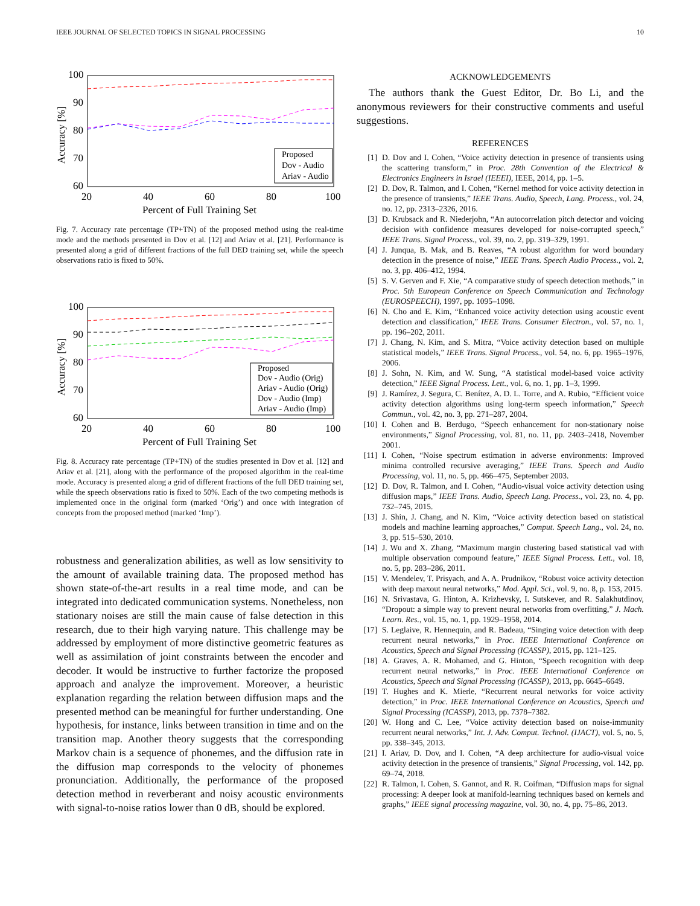IEEE JOURNAL OF SELECTED TOPICS IN SIGNAL PROCESSING 10
100
90
80
70
60
20
40
60
80
100
Percent of Full Training Set
Accuracy [%]
Proposed
Dov - Audio
Ariav - Audio
Fig. 7. Accuracy rate percentage (TP+TN) of the proposed method using the real-time mode and the methods presented in Dov et al. [12] and Ariav et al. [21]. Performance is presented along a grid of different fractions of the full DED training set, while the speech observations ratio is fixed to 50%.
100
90
80
70
60
20
40
60
80
100
Percent of Full Training Set
Accuracy [%]
Proposed
Dov - Audio (Orig)
Ariav - Audio (Orig)
Dov - Audio (Imp)
Ariav - Audio (Imp)
Fig. 8. Accuracy rate percentage (TP+TN) of the studies presented in Dov et al. [12] and Ariav et al. [21], along with the performance of the proposed algorithm in the real-time mode. Accuracy is presented along a grid of different fractions of the full DED training set, while the speech observations ratio is fixed to 50%. Each of the two competing methods is implemented once in the original form (marked ‘Orig’) and once with integration of concepts from the proposed method (marked ‘Imp’).
robustness and generalization abilities, as well as low sensitivity to the amount of available training data. The proposed method has shown state-of-the-art results in a real time mode, and can be integrated into dedicated communication systems. Nonetheless, non stationary noises are still the main cause of false detection in this research, due to their high varying nature. This challenge may be addressed by employment of more distinctive geometric features as well as assimilation of joint constraints between the encoder and decoder. It would be instructive to further factorize the proposed approach and analyze the improvement. Moreover, a heuristic explanation regarding the relation between diffusion maps and the presented method can be meaningful for further understanding. One hypothesis, for instance, links between transition in time and on the transition map. Another theory suggests that the corresponding Markov chain is a sequence of phonemes, and the diffusion rate in the diffusion map corresponds to the velocity of phonemes pronunciation. Additionally, the performance of the proposed detection method in reverberant and noisy acoustic environments with signal-to-noise ratios lower than 0 dB, should be explored.
ACKNOWLEDGEMENTS
The authors thank the Guest Editor, Dr. Bo Li, and the anonymous reviewers for their constructive comments and useful suggestions.
REFERENCES
[1] D. Dov and I. Cohen, “Voice activity detection in presence of transients using the scattering transform,” in Proc. 28th Convention of the Electrical & Electronics Engineers in Israel (IEEEI), IEEE, 2014, pp. 1–5.
[2] D. Dov, R. Talmon, and I. Cohen, “Kernel method for voice activity detection in the presence of transients,” IEEE Trans. Audio, Speech, Lang. Process., vol. 24, no. 12, pp. 2313–2326, 2016.
[3] D. Krubsack and R. Niederjohn, “An autocorrelation pitch detector and voicing decision with confidence measures developed for noise-corrupted speech,” IEEE Trans. Signal Process., vol. 39, no. 2, pp. 319–329, 1991.
[4] J. Junqua, B. Mak, and B. Reaves, “A robust algorithm for word boundary detection in the presence of noise,” IEEE Trans. Speech Audio Process., vol. 2, no. 3, pp. 406–412, 1994.
[5] S. V. Gerven and F. Xie, “A comparative study of speech detection methods,” in Proc. 5th European Conference on Speech Communication and Technology (EUROSPEECH), 1997, pp. 1095–1098.
[6] N. Cho and E. Kim, “Enhanced voice activity detection using acoustic event detection and classification,” IEEE Trans. Consumer Electron., vol. 57, no. 1, pp. 196–202, 2011.
[7] J. Chang, N. Kim, and S. Mitra, “Voice activity detection based on multiple statistical models,” IEEE Trans. Signal Process., vol. 54, no. 6, pp. 1965–1976, 2006.
[8] J. Sohn, N. Kim, and W. Sung, “A statistical model-based voice activity detection,” IEEE Signal Process. Lett., vol. 6, no. 1, pp. 1–3, 1999.
[9] J. Ramírez, J. Segura, C. Benítez, A. D. L. Torre, and A. Rubio, “Efficient voice activity detection algorithms using long-term speech information,” Speech Commun., vol. 42, no. 3, pp. 271–287, 2004.
[10] I. Cohen and B. Berdugo, “Speech enhancement for non-stationary noise environments,” Signal Processing, vol. 81, no. 11, pp. 2403–2418, November 2001.
[11] I. Cohen, “Noise spectrum estimation in adverse environments: Improved minima controlled recursive averaging,” IEEE Trans. Speech and Audio Processing, vol. 11, no. 5, pp. 466–475, September 2003.
[12] D. Dov, R. Talmon, and I. Cohen, “Audio-visual voice activity detection using diffusion maps,” IEEE Trans. Audio, Speech Lang. Process., vol. 23, no. 4, pp. 732–745, 2015.
[13] J. Shin, J. Chang, and N. Kim, “Voice activity detection based on statistical models and machine learning approaches,” Comput. Speech Lang., vol. 24, no. 3, pp. 515–530, 2010.
[14] J. Wu and X. Zhang, “Maximum margin clustering based statistical vad with multiple observation compound feature,” IEEE Signal Process. Lett., vol. 18, no. 5, pp. 283–286, 2011.
[15] V. Mendelev, T. Prisyach, and A. A. Prudnikov, “Robust voice activity detection with deep maxout neural networks,” Mod. Appl. Sci., vol. 9, no. 8, p. 153, 2015.
[16] N. Srivastava, G. Hinton, A. Krizhevsky, I. Sutskever, and R. Salakhutdinov, “Dropout: a simple way to prevent neural networks from overfitting,” J. Mach. Learn. Res., vol. 15, no. 1, pp. 1929–1958, 2014.
[17] S. Leglaive, R. Hennequin, and R. Badeau, “Singing voice detection with deep recurrent neural networks,” in Proc. IEEE International Conference on Acoustics, Speech and Signal Processing (ICASSP), 2015, pp. 121–125.
[18] A. Graves, A. R. Mohamed, and G. Hinton, “Speech recognition with deep recurrent neural networks,” in Proc. IEEE International Conference on Acoustics, Speech and Signal Processing (ICASSP), 2013, pp. 6645–6649.
[19] T. Hughes and K. Mierle, “Recurrent neural networks for voice activity detection,” in Proc. IEEE International Conference on Acoustics, Speech and Signal Processing (ICASSP), 2013, pp. 7378–7382.
[20] W. Hong and C. Lee, “Voice activity detection based on noise-immunity recurrent neural networks,” Int. J. Adv. Comput. Technol. (IJACT), vol. 5, no. 5, pp. 338–345, 2013.
[21] I. Ariav, D. Dov, and I. Cohen, “A deep architecture for audio-visual voice activity detection in the presence of transients,” Signal Processing, vol. 142, pp. 69–74, 2018.
[22] R. Talmon, I. Cohen, S. Gannot, and R. R. Coifman, “Diffusion maps for signal processing: A deeper look at manifold-learning techniques based on kernels and graphs,” IEEE signal processing magazine, vol. 30, no. 4, pp. 75–86, 2013.